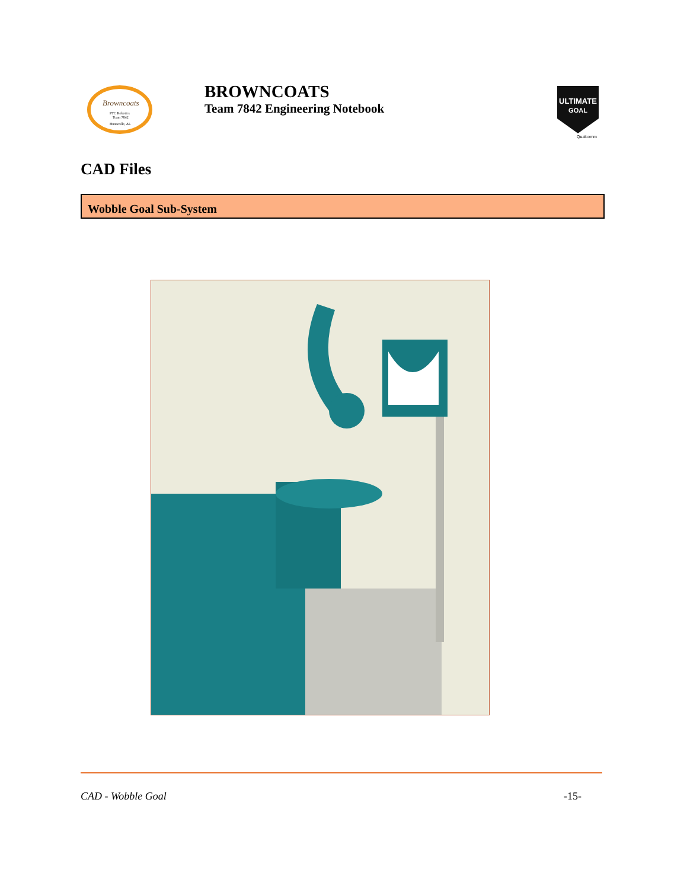Browncoats
FTC Robotics
Team 7842
Huntsville, AL
BROWNCOATS
Team 7842 Engineering Notebook
ULTIMATE
GOAL
Qualcomm
CAD Files
Wobble Goal Sub-System
CAD - Wobble Goal -15-